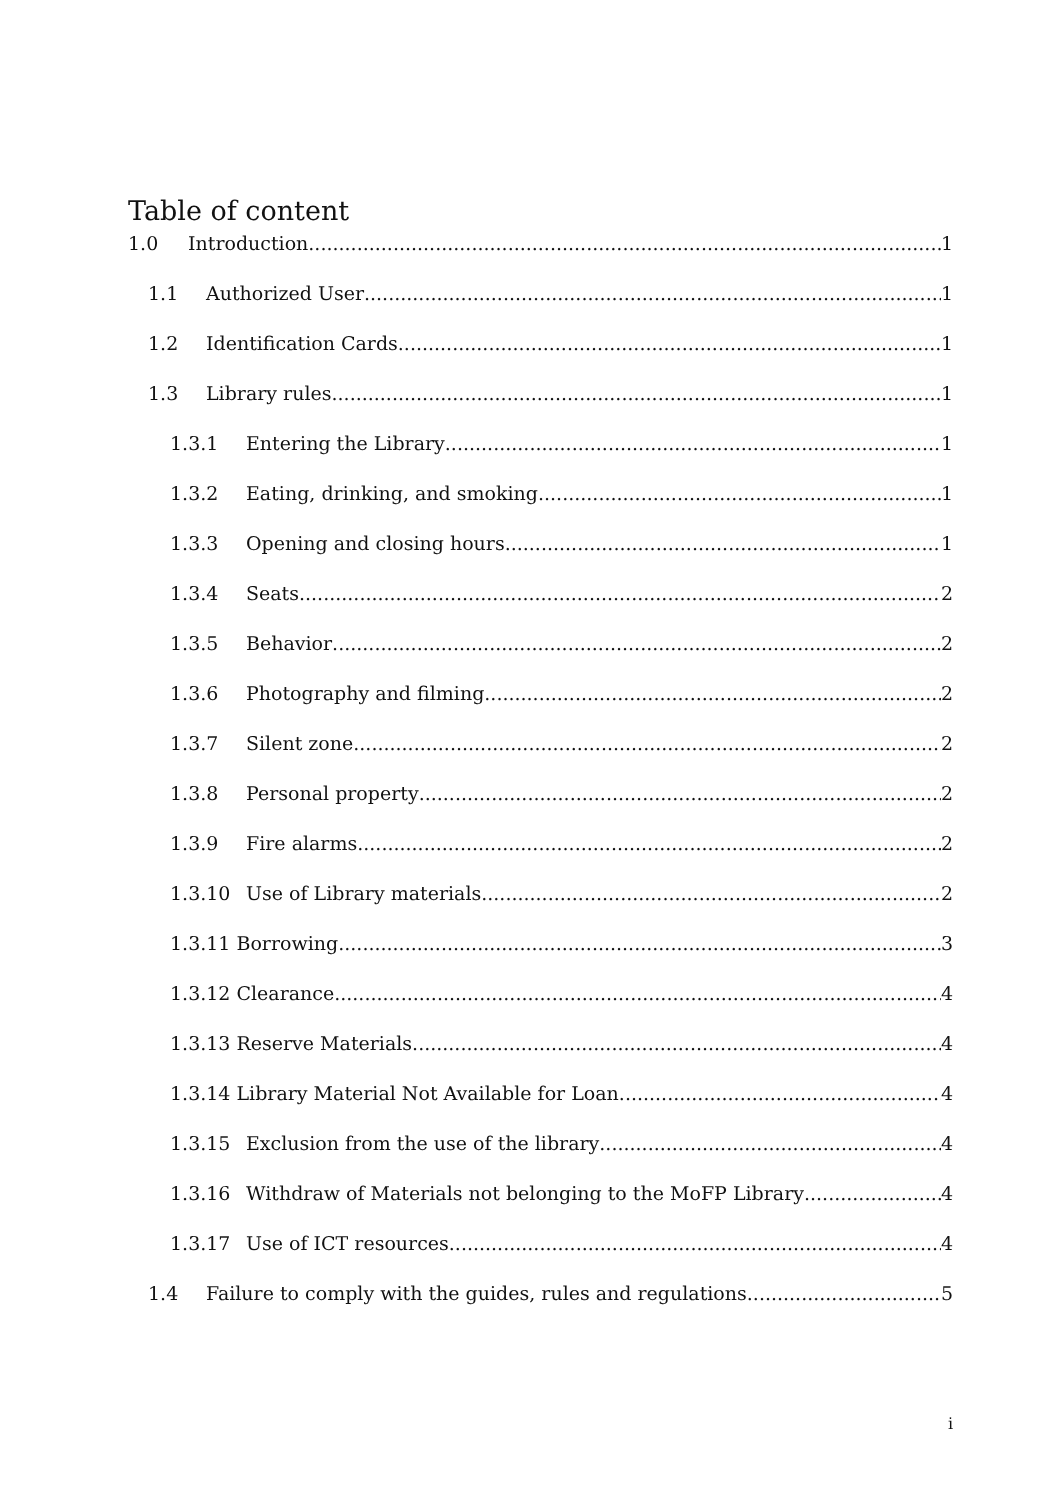Table of content
1.0 Introduction 1
1.1 Authorized User 1
1.2 Identification Cards 1
1.3 Library rules 1
1.3.1 Entering the Library 1
1.3.2 Eating, drinking, and smoking 1
1.3.3 Opening and closing hours 1
1.3.4 Seats 2
1.3.5 Behavior 2
1.3.6 Photography and filming 2
1.3.7 Silent zone 2
1.3.8 Personal property 2
1.3.9 Fire alarms 2
1.3.10 Use of Library materials 2
1.3.11 Borrowing 3
1.3.12 Clearance 4
1.3.13 Reserve Materials 4
1.3.14 Library Material Not Available for Loan 4
1.3.15 Exclusion from the use of the library 4
1.3.16 Withdraw of Materials not belonging to the MoFP Library 4
1.3.17 Use of ICT resources 4
1.4 Failure to comply with the guides, rules and regulations 5
i